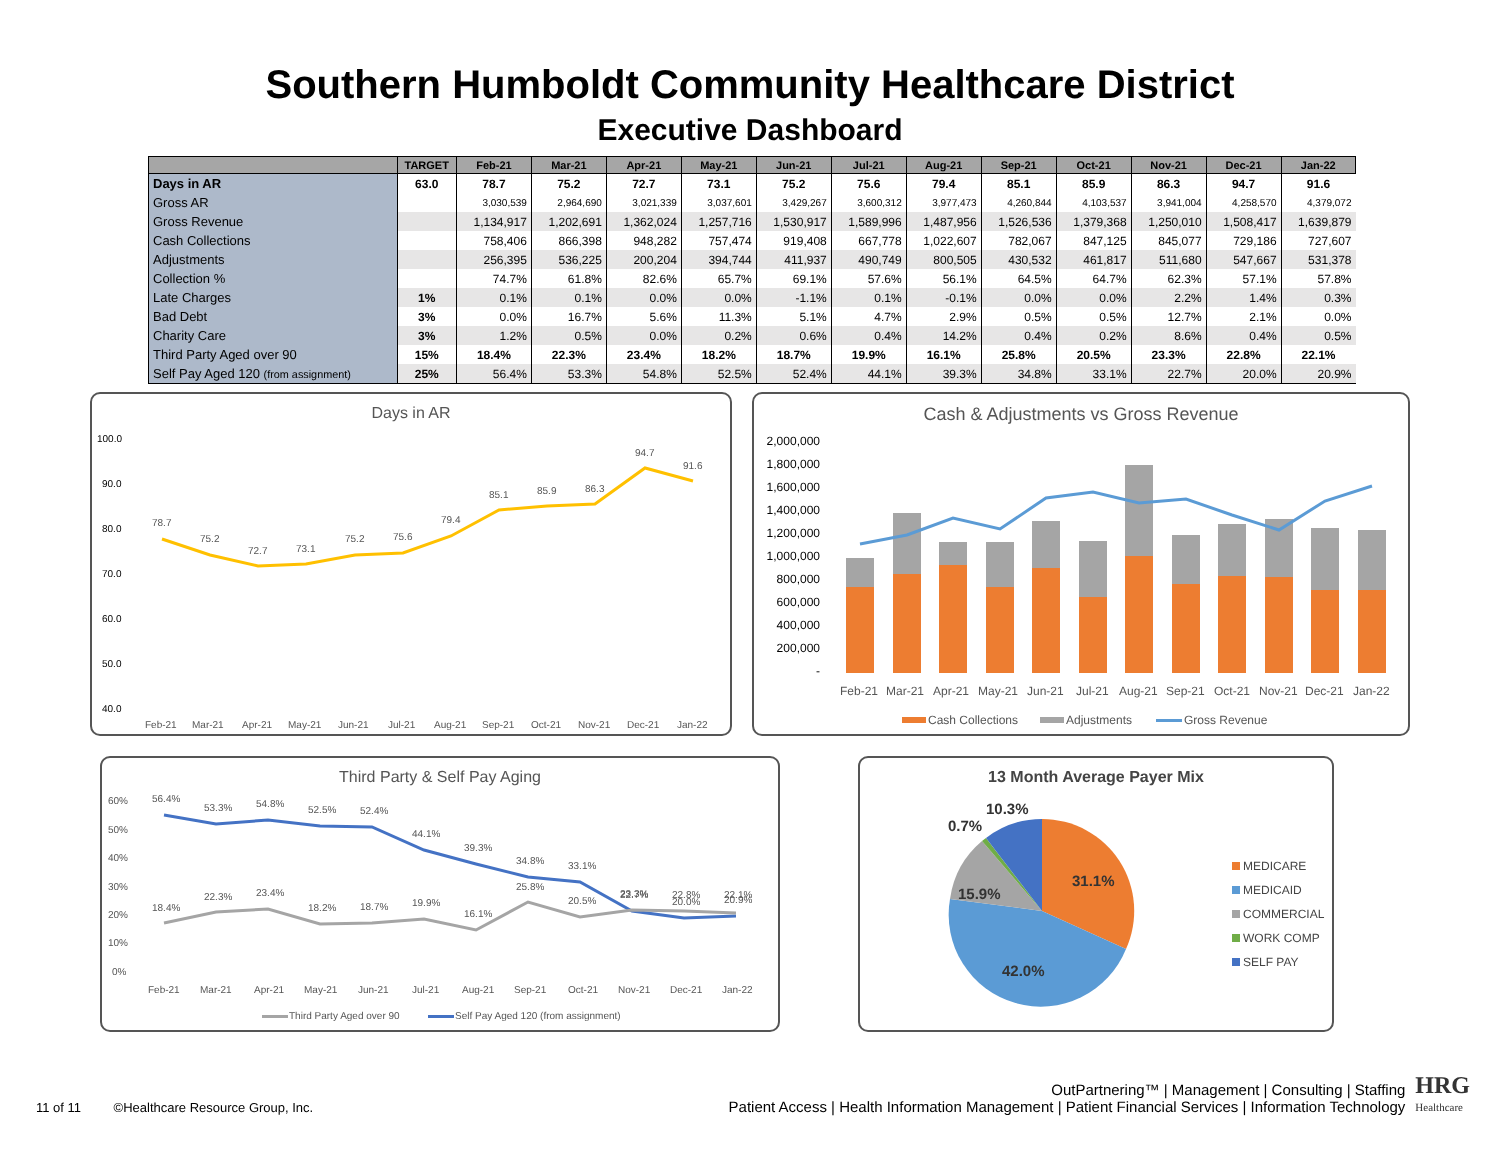Southern Humboldt Community Healthcare District
Executive Dashboard
| | TARGET | Feb-21 | Mar-21 | Apr-21 | May-21 | Jun-21 | Jul-21 | Aug-21 | Sep-21 | Oct-21 | Nov-21 | Dec-21 | Jan-22 |
| --- | --- | --- | --- | --- | --- | --- | --- | --- | --- | --- | --- | --- | --- |
| Days in AR | 63.0 | 78.7 | 75.2 | 72.7 | 73.1 | 75.2 | 75.6 | 79.4 | 85.1 | 85.9 | 86.3 | 94.7 | 91.6 |
| Gross AR | | 3,030,539 | 2,964,690 | 3,021,339 | 3,037,601 | 3,429,267 | 3,600,312 | 3,977,473 | 4,260,844 | 4,103,537 | 3,941,004 | 4,258,570 | 4,379,072 |
| Gross Revenue | | 1,134,917 | 1,202,691 | 1,362,024 | 1,257,716 | 1,530,917 | 1,589,996 | 1,487,956 | 1,526,536 | 1,379,368 | 1,250,010 | 1,508,417 | 1,639,879 |
| Cash Collections | | 758,406 | 866,398 | 948,282 | 757,474 | 919,408 | 667,778 | 1,022,607 | 782,067 | 847,125 | 845,077 | 729,186 | 727,607 |
| Adjustments | | 256,395 | 536,225 | 200,204 | 394,744 | 411,937 | 490,749 | 800,505 | 430,532 | 461,817 | 511,680 | 547,667 | 531,378 |
| Collection % | | 74.7% | 61.8% | 82.6% | 65.7% | 69.1% | 57.6% | 56.1% | 64.5% | 64.7% | 62.3% | 57.1% | 57.8% |
| Late Charges | 1% | 0.1% | 0.1% | 0.0% | 0.0% | -1.1% | 0.1% | -0.1% | 0.0% | 0.0% | 2.2% | 1.4% | 0.3% |
| Bad Debt | 3% | 0.0% | 16.7% | 5.6% | 11.3% | 5.1% | 4.7% | 2.9% | 0.5% | 0.5% | 12.7% | 2.1% | 0.0% |
| Charity Care | 3% | 1.2% | 0.5% | 0.0% | 0.2% | 0.6% | 0.4% | 14.2% | 0.4% | 0.2% | 8.6% | 0.4% | 0.5% |
| Third Party Aged over 90 | 15% | 18.4% | 22.3% | 23.4% | 18.2% | 18.7% | 19.9% | 16.1% | 25.8% | 20.5% | 23.3% | 22.8% | 22.1% |
| Self Pay Aged 120 (from assignment) | 25% | 56.4% | 53.3% | 54.8% | 52.5% | 52.4% | 44.1% | 39.3% | 34.8% | 33.1% | 22.7% | 20.0% | 20.9% |
Days in AR
100.0
90.0
80.0
70.0
60.0
50.0
40.0
78.7
75.2
72.7
73.1
75.2
75.6
79.4
85.1
85.9
86.3
94.7
91.6
Feb-21
Mar-21
Apr-21
May-21
Jun-21
Jul-21
Aug-21
Sep-21
Oct-21
Nov-21
Dec-21
Jan-22
Cash & Adjustments vs Gross Revenue
2,000,000
1,800,000
1,600,000
1,400,000
1,200,000
1,000,000
800,000
600,000
400,000
200,000
-
Feb-21
Mar-21
Apr-21
May-21
Jun-21
Jul-21
Aug-21
Sep-21
Oct-21
Nov-21
Dec-21
Jan-22
Cash Collections
Adjustments
Gross Revenue
Third Party & Self Pay Aging
60%
50%
40%
30%
20%
10%
0%
56.4%
53.3%
54.8%
52.5%
52.4%
44.1%
39.3%
34.8%
33.1%
22.7%
20.0%
20.9%
18.4%
22.3%
23.4%
18.2%
18.7%
19.9%
16.1%
25.8%
20.5%
23.3%
22.8%
22.1%
Feb-21
Mar-21
Apr-21
May-21
Jun-21
Jul-21
Aug-21
Sep-21
Oct-21
Nov-21
Dec-21
Jan-22
Third Party Aged over 90
Self Pay Aged 120 (from assignment)
13 Month Average Payer Mix
31.1%
42.0%
15.9%
0.7%
10.3%
MEDICARE
MEDICAID
COMMERCIAL
WORK COMP
SELF PAY
11 of 11 ©Healthcare Resource Group, Inc.
OutPartnering™ | Management | Consulting | Staffing
Patient Access | Health Information Management | Patient Financial Services | Information Technology
HRG
Healthcare